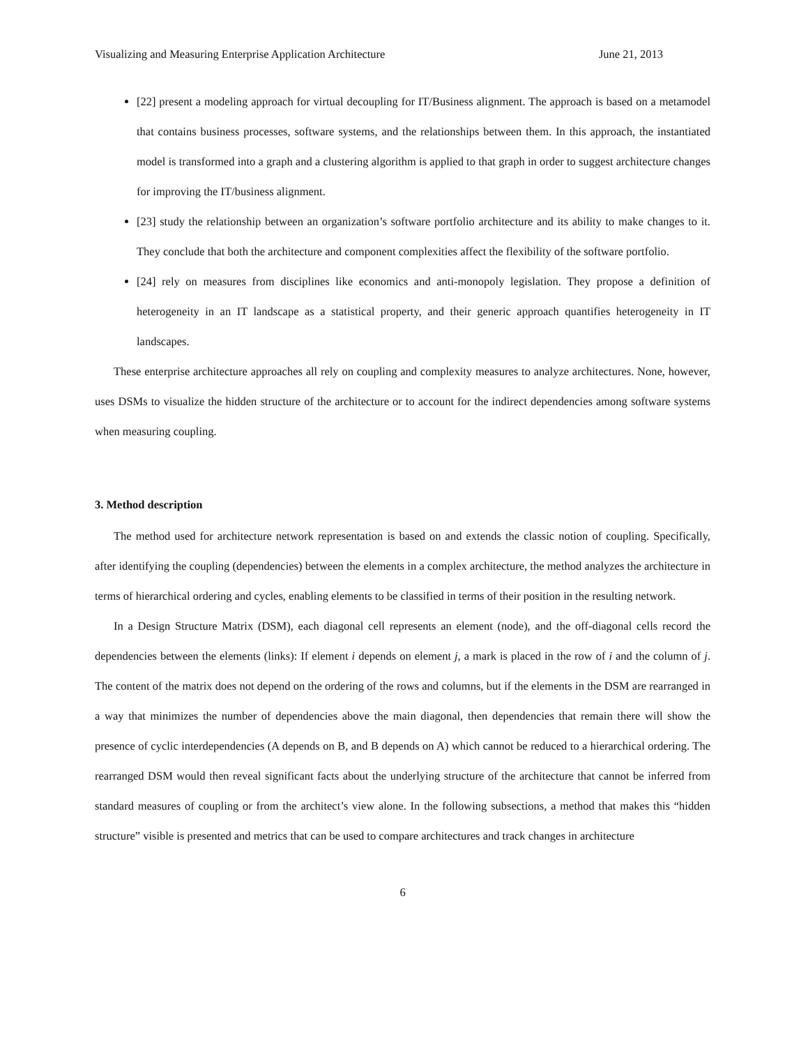Visualizing and Measuring Enterprise Application Architecture June 21, 2013
[22] present a modeling approach for virtual decoupling for IT/Business alignment. The approach is based on a metamodel that contains business processes, software systems, and the relationships between them. In this approach, the instantiated model is transformed into a graph and a clustering algorithm is applied to that graph in order to suggest architecture changes for improving the IT/business alignment.
[23] study the relationship between an organization’s software portfolio architecture and its ability to make changes to it. They conclude that both the architecture and component complexities affect the flexibility of the software portfolio.
[24] rely on measures from disciplines like economics and anti-monopoly legislation. They propose a definition of heterogeneity in an IT landscape as a statistical property, and their generic approach quantifies heterogeneity in IT landscapes.
These enterprise architecture approaches all rely on coupling and complexity measures to analyze architectures. None, however, uses DSMs to visualize the hidden structure of the architecture or to account for the indirect dependencies among software systems when measuring coupling.
3. Method description
The method used for architecture network representation is based on and extends the classic notion of coupling. Specifically, after identifying the coupling (dependencies) between the elements in a complex architecture, the method analyzes the architecture in terms of hierarchical ordering and cycles, enabling elements to be classified in terms of their position in the resulting network.
In a Design Structure Matrix (DSM), each diagonal cell represents an element (node), and the off-diagonal cells record the dependencies between the elements (links): If element i depends on element j, a mark is placed in the row of i and the column of j. The content of the matrix does not depend on the ordering of the rows and columns, but if the elements in the DSM are rearranged in a way that minimizes the number of dependencies above the main diagonal, then dependencies that remain there will show the presence of cyclic interdependencies (A depends on B, and B depends on A) which cannot be reduced to a hierarchical ordering. The rearranged DSM would then reveal significant facts about the underlying structure of the architecture that cannot be inferred from standard measures of coupling or from the architect’s view alone. In the following subsections, a method that makes this “hidden structure” visible is presented and metrics that can be used to compare architectures and track changes in architecture
6